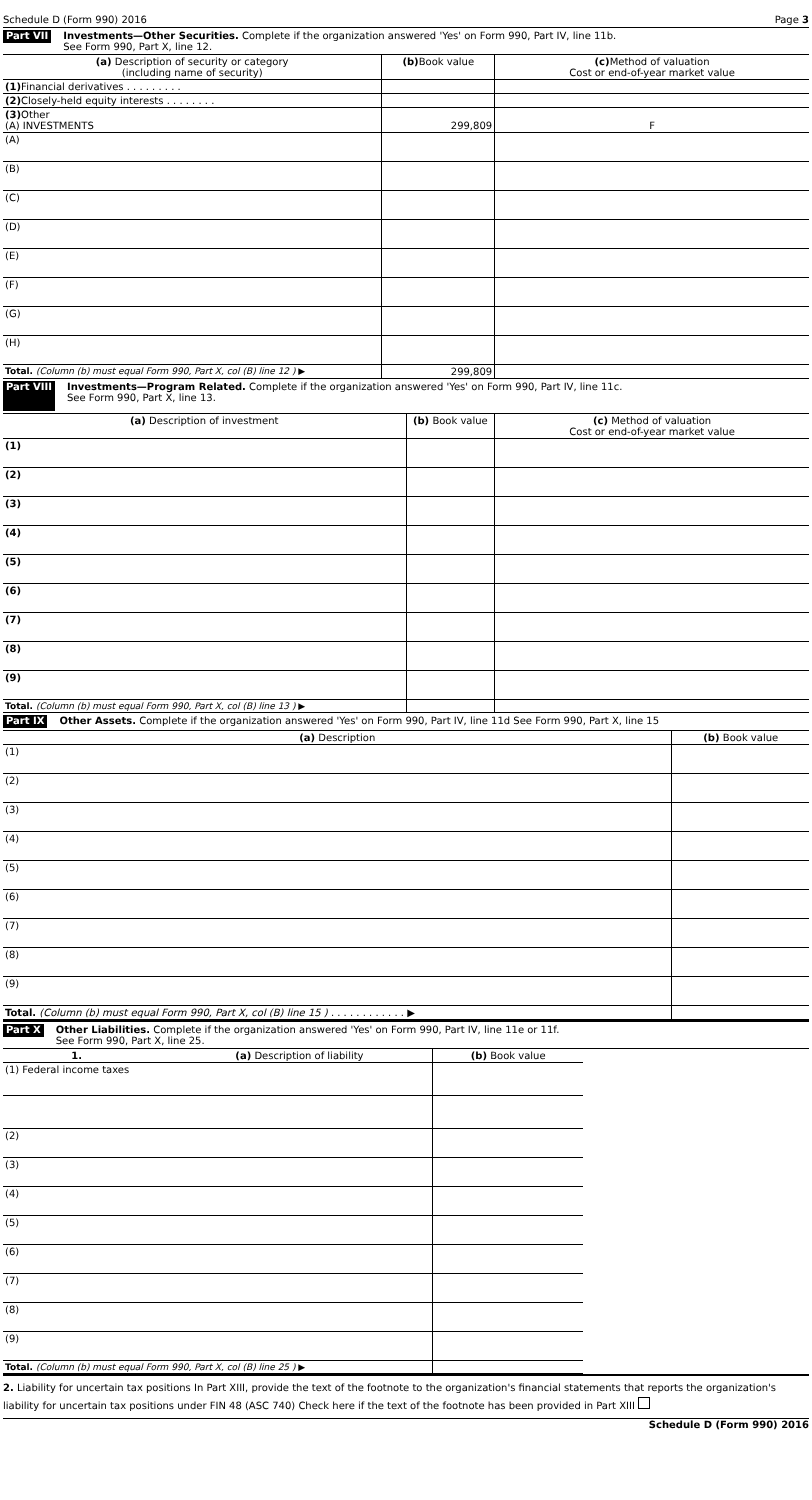Schedule D (Form 990) 2016 Page 3
Part VII Investments—Other Securities. Complete if the organization answered 'Yes' on Form 990, Part IV, line 11b.
See Form 990, Part X, line 12.
| (a) Description of security or category (including name of security) | (b) Book value | (c) Method of valuation Cost or end-of-year market value |
| --- | --- | --- |
| (1) Financial derivatives . . . . . . . . . | | |
| (2) Closely-held equity interests . . . . . . . . | | |
| (3) Other (A) INVESTMENTS | 299,809 | F |
| (A) | | |
| (B) | | |
| (C) | | |
| (D) | | |
| (E) | | |
| (F) | | |
| (G) | | |
| (H) | | |
| Total. (Column (b) must equal Form 990, Part X, col (B) line 12 ) ▶ | 299,809 | |
Part VIII Investments—Program Related. Complete if the organization answered 'Yes' on Form 990, Part IV, line 11c.
See Form 990, Part X, line 13.
| (a) Description of investment | (b) Book value | (c) Method of valuation Cost or end-of-year market value |
| --- | --- | --- |
| (1) | | |
| (2) | | |
| (3) | | |
| (4) | | |
| (5) | | |
| (6) | | |
| (7) | | |
| (8) | | |
| (9) | | |
| Total. (Column (b) must equal Form 990, Part X, col (B) line 13 ) ▶ | | |
Part IX Other Assets. Complete if the organization answered 'Yes' on Form 990, Part IV, line 11d See Form 990, Part X, line 15
| (a) Description | (b) Book value |
| --- | --- |
| (1) | |
| (2) | |
| (3) | |
| (4) | |
| (5) | |
| (6) | |
| (7) | |
| (8) | |
| (9) | |
| Total. (Column (b) must equal Form 990, Part X, col (B) line 15 ) . . . . . . . . . . . . ▶ | |
Part X Other Liabilities. Complete if the organization answered 'Yes' on Form 990, Part IV, line 11e or 11f.
See Form 990, Part X, line 25.
| 1. (a) Description of liability | (b) Book value |
| --- | --- |
| (1) Federal income taxes | |
| (2) | |
| (3) | |
| (4) | |
| (5) | |
| (6) | |
| (7) | |
| (8) | |
| (9) | |
| Total. (Column (b) must equal Form 990, Part X, col (B) line 25 ) ▶ | |
2. Liability for uncertain tax positions In Part XIII, provide the text of the footnote to the organization's financial statements that reports the organization's liability for uncertain tax positions under FIN 48 (ASC 740) Check here if the text of the footnote has been provided in Part XIII
Schedule D (Form 990) 2016